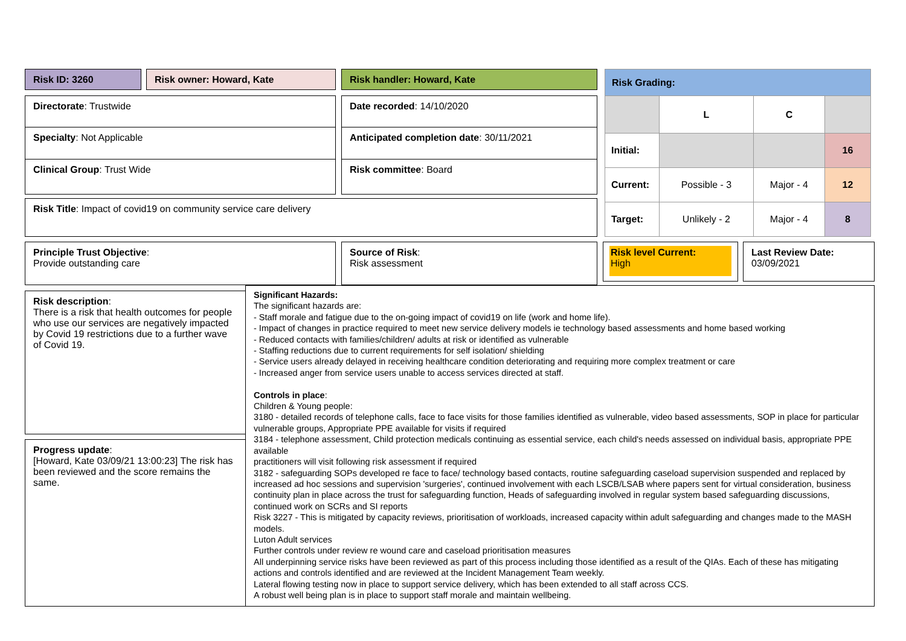Risk ID: 3260 Risk owner: Howard, Kate Risk handler: Howard, Kate
| Risk Grading: | | | |
| | L | C | |
| Initial: | | | 16 |
| Current: | Possible - 3 | Major - 4 | 12 |
| Target: | Unlikely - 2 | Major - 4 | 8 |
Directorate: Trustwide Date recorded: 14/10/2020
Specialty: Not Applicable Anticipated completion date: 30/11/2021
Clinical Group: Trust Wide Risk committee: Board
Risk Title: Impact of covid19 on community service care delivery
Principle Trust Objective:
Provide outstanding care
Source of Risk:
Risk assessment
Risk level Current:
High
Last Review Date:
03/09/2021
Risk description:
There is a risk that health outcomes for people who use our services are negatively impacted by Covid 19 restrictions due to a further wave of Covid 19.
Progress update:
[Howard, Kate 03/09/21 13:00:23] The risk has been reviewed and the score remains the same.
Significant Hazards:
The significant hazards are:
- Staff morale and fatigue due to the on-going impact of covid19 on life (work and home life).
- Impact of changes in practice required to meet new service delivery models ie technology based assessments and home based working
- Reduced contacts with families/children/ adults at risk or identified as vulnerable
- Staffing reductions due to current requirements for self isolation/ shielding
- Service users already delayed in receiving healthcare condition deteriorating and requiring more complex treatment or care
- Increased anger from service users unable to access services directed at staff.
Controls in place:
Children & Young people:
3180 - detailed records of telephone calls, face to face visits for those families identified as vulnerable, video based assessments, SOP in place for particular vulnerable groups, Appropriate PPE available for visits if required
3184 - telephone assessment, Child protection medicals continuing as essential service, each child's needs assessed on individual basis, appropriate PPE available
practitioners will visit following risk assessment if required
3182 - safeguarding SOPs developed re face to face/ technology based contacts, routine safeguarding caseload supervision suspended and replaced by increased ad hoc sessions and supervision 'surgeries', continued involvement with each LSCB/LSAB where papers sent for virtual consideration, business continuity plan in place across the trust for safeguarding function, Heads of safeguarding involved in regular system based safeguarding discussions, continued work on SCRs and SI reports
Risk 3227 - This is mitigated by capacity reviews, prioritisation of workloads, increased capacity within adult safeguarding and changes made to the MASH models.
Luton Adult services
Further controls under review re wound care and caseload prioritisation measures
All underpinning service risks have been reviewed as part of this process including those identified as a result of the QIAs. Each of these has mitigating actions and controls identified and are reviewed at the Incident Management Team weekly.
Lateral flowing testing now in place to support service delivery, which has been extended to all staff across CCS.
A robust well being plan is in place to support staff morale and maintain wellbeing.